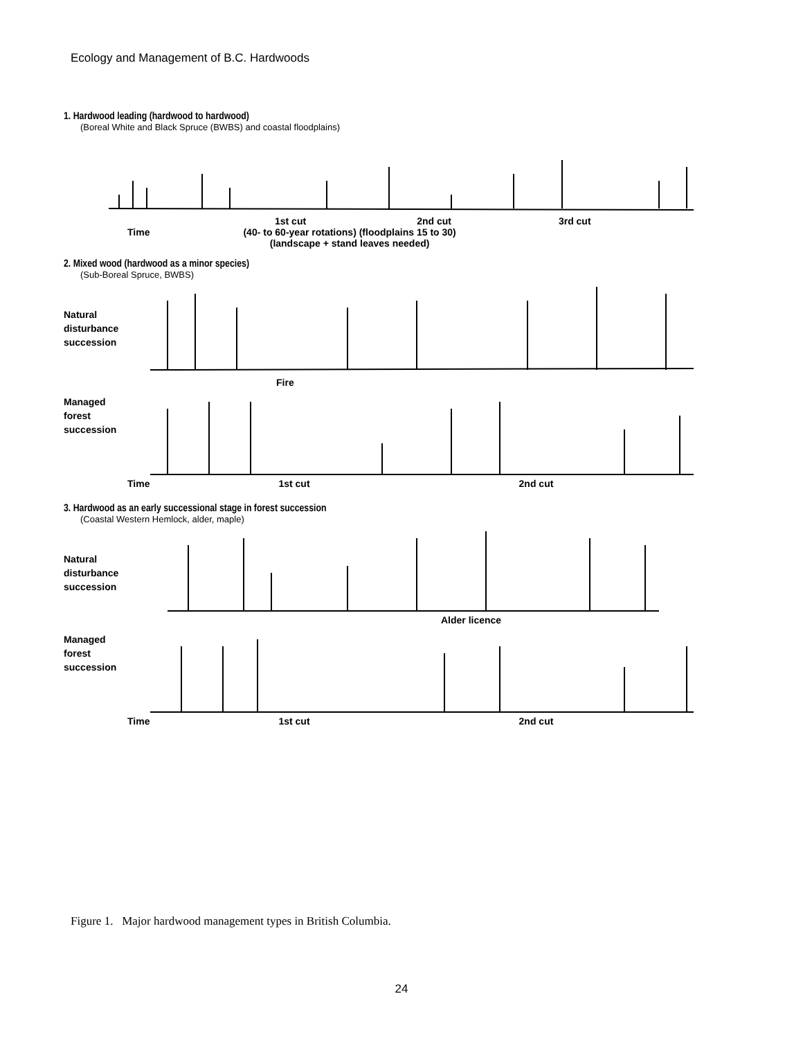Ecology and Management of B.C. Hardwoods
1. Hardwood leading (hardwood to hardwood)
(Boreal White and Black Spruce (BWBS) and coastal floodplains)
1st cut 2nd cut 3rd cut
Time (40- to 60-year rotations) (floodplains 15 to 30)
(landscape + stand leaves needed)
2. Mixed wood (hardwood as a minor species)
(Sub-Boreal Spruce, BWBS)
Natural
disturbance
succession
Fire
Managed
forest
succession
Time 1st cut 2nd cut
3. Hardwood as an early successional stage in forest succession
(Coastal Western Hemlock, alder, maple)
Natural
disturbance
succession
Alder licence
Managed
forest
succession
Time 1st cut 2nd cut
Figure 1. Major hardwood management types in British Columbia.
24